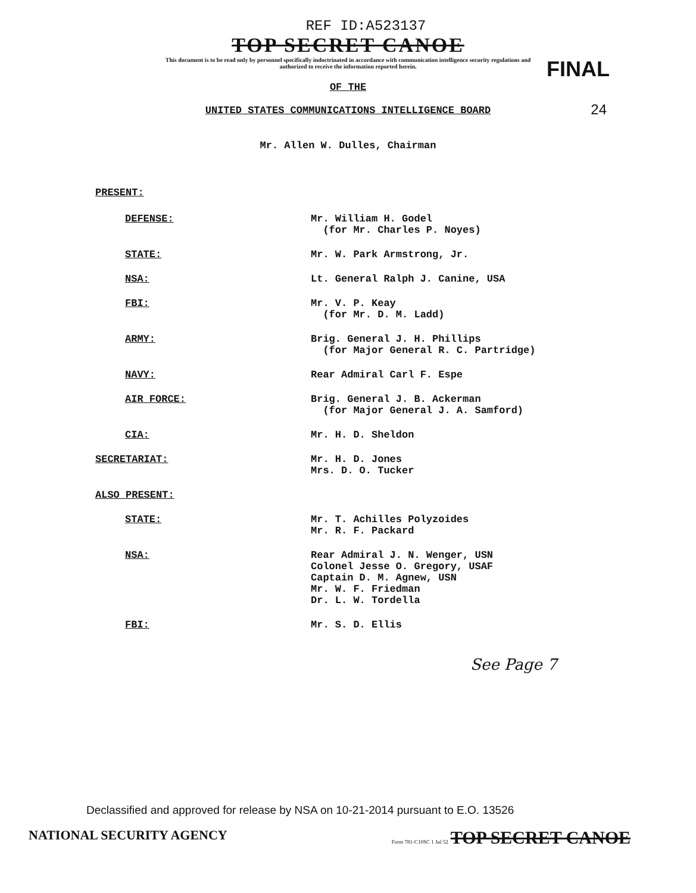REF ID:A523137
TOP SECRET CANOE
This document is to be read only by personnel specifically indoctrinated in accordance with communication intelligence security regulations and authorized to receive the information reported herein.
FINAL
24
OF THE
UNITED STATES COMMUNICATIONS INTELLIGENCE BOARD
Mr. Allen W. Dulles, Chairman
PRESENT:
| DEFENSE: | Mr. William H. Godel (for Mr. Charles P. Noyes) |
| STATE: | Mr. W. Park Armstrong, Jr. |
| NSA: | Lt. General Ralph J. Canine, USA |
| FBI: | Mr. V. P. Keay (for Mr. D. M. Ladd) |
| ARMY: | Brig. General J. H. Phillips (for Major General R. C. Partridge) |
| NAVY: | Rear Admiral Carl F. Espe |
| AIR FORCE: | Brig. General J. B. Ackerman (for Major General J. A. Samford) |
| CIA: | Mr. H. D. Sheldon |
| SECRETARIAT: | Mr. H. D. Jones Mrs. D. O. Tucker |
| ALSO PRESENT: | |
| STATE: | Mr. T. Achilles Polyzoides Mr. R. F. Packard |
| NSA: | Rear Admiral J. N. Wenger, USN Colonel Jesse O. Gregory, USAF Captain D. M. Agnew, USN Mr. W. F. Friedman Dr. L. W. Tordella |
| FBI: | Mr. S. D. Ellis |
See Page 7
Declassified and approved for release by NSA on 10-21-2014 pursuant to E.O. 13526
NATIONAL SECURITY AGENCY Form 781-C10SC 1 Jul 52 TOP SECRET CANOE